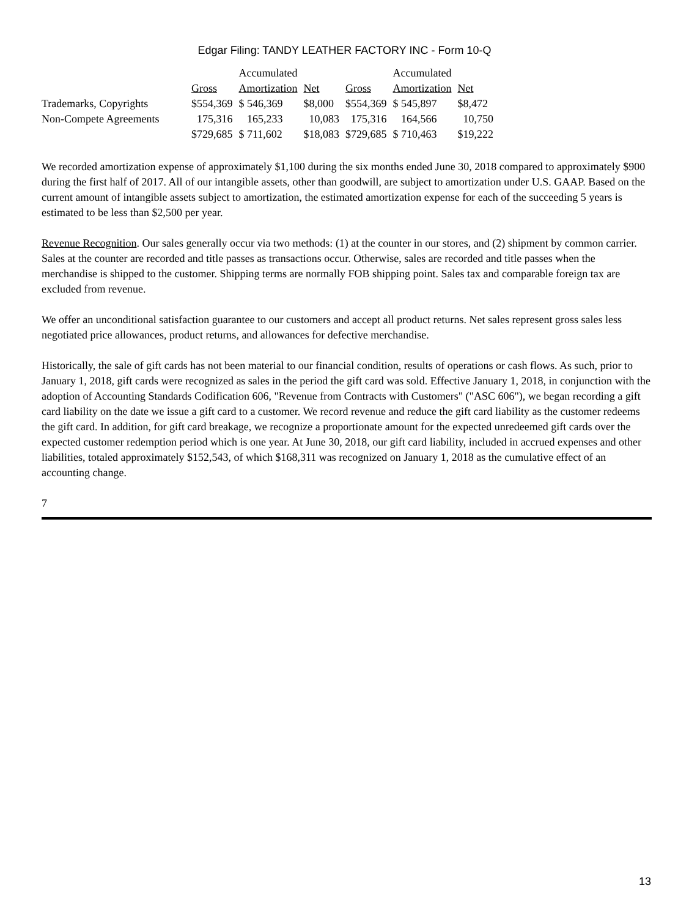Edgar Filing: TANDY LEATHER FACTORY INC - Form 10-Q
| | | Accumulated | | | Accumulated | |
| --- | --- | --- | --- | --- | --- | --- |
| | Gross | Amortization | Net | Gross | Amortization | Net |
| Trademarks, Copyrights | $554,369 | $ 546,369 | $8,000 | $554,369 | $ 545,897 | $8,472 |
| Non-Compete Agreements | 175,316 | 165,233 | 10,083 | 175,316 | 164,566 | 10,750 |
| | $729,685 | $ 711,602 | $18,083 | $729,685 | $ 710,463 | $19,222 |
We recorded amortization expense of approximately $1,100 during the six months ended June 30, 2018 compared to approximately $900 during the first half of 2017. All of our intangible assets, other than goodwill, are subject to amortization under U.S. GAAP. Based on the current amount of intangible assets subject to amortization, the estimated amortization expense for each of the succeeding 5 years is estimated to be less than $2,500 per year.
Revenue Recognition. Our sales generally occur via two methods: (1) at the counter in our stores, and (2) shipment by common carrier. Sales at the counter are recorded and title passes as transactions occur. Otherwise, sales are recorded and title passes when the merchandise is shipped to the customer. Shipping terms are normally FOB shipping point. Sales tax and comparable foreign tax are excluded from revenue.
We offer an unconditional satisfaction guarantee to our customers and accept all product returns. Net sales represent gross sales less negotiated price allowances, product returns, and allowances for defective merchandise.
Historically, the sale of gift cards has not been material to our financial condition, results of operations or cash flows. As such, prior to January 1, 2018, gift cards were recognized as sales in the period the gift card was sold. Effective January 1, 2018, in conjunction with the adoption of Accounting Standards Codification 606, "Revenue from Contracts with Customers" ("ASC 606"), we began recording a gift card liability on the date we issue a gift card to a customer. We record revenue and reduce the gift card liability as the customer redeems the gift card. In addition, for gift card breakage, we recognize a proportionate amount for the expected unredeemed gift cards over the expected customer redemption period which is one year. At June 30, 2018, our gift card liability, included in accrued expenses and other liabilities, totaled approximately $152,543, of which $168,311 was recognized on January 1, 2018 as the cumulative effect of an accounting change.
7
13